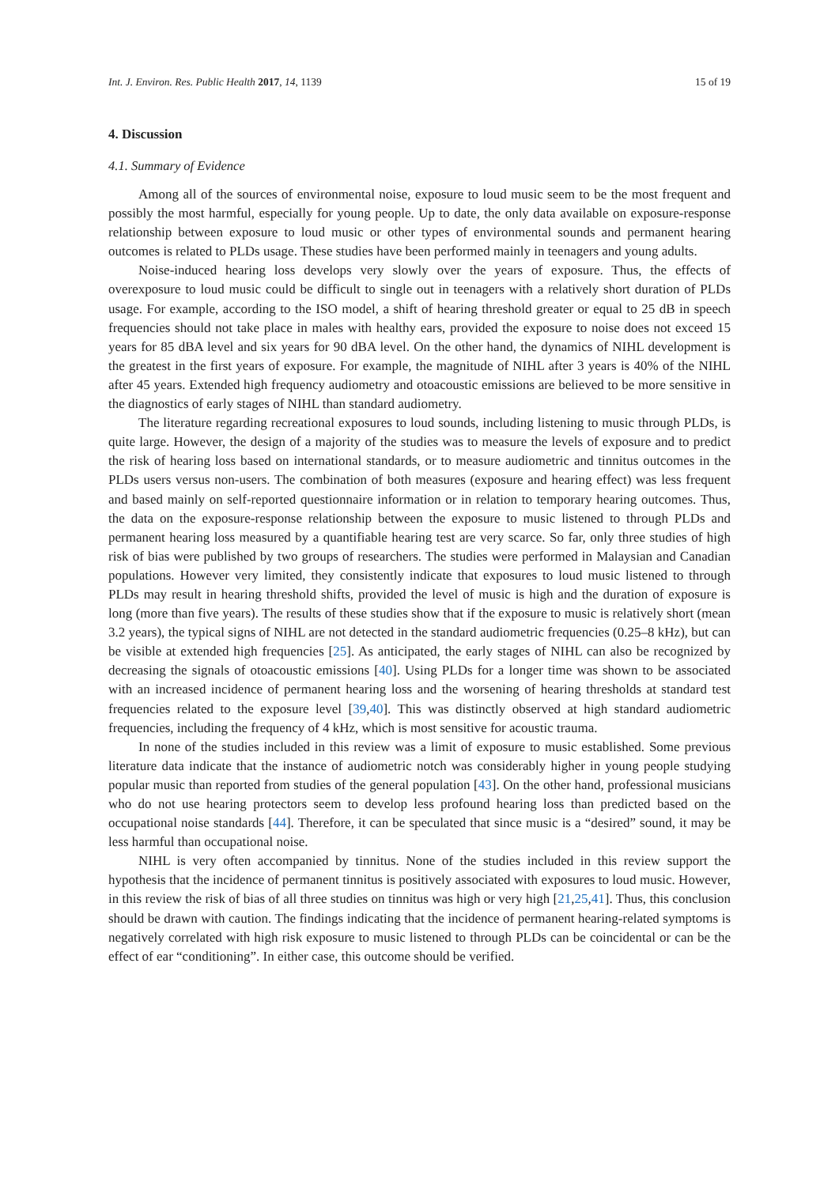Int. J. Environ. Res. Public Health 2017, 14, 1139 15 of 19
4. Discussion
4.1. Summary of Evidence
Among all of the sources of environmental noise, exposure to loud music seem to be the most frequent and possibly the most harmful, especially for young people. Up to date, the only data available on exposure-response relationship between exposure to loud music or other types of environmental sounds and permanent hearing outcomes is related to PLDs usage. These studies have been performed mainly in teenagers and young adults.
Noise-induced hearing loss develops very slowly over the years of exposure. Thus, the effects of overexposure to loud music could be difficult to single out in teenagers with a relatively short duration of PLDs usage. For example, according to the ISO model, a shift of hearing threshold greater or equal to 25 dB in speech frequencies should not take place in males with healthy ears, provided the exposure to noise does not exceed 15 years for 85 dBA level and six years for 90 dBA level. On the other hand, the dynamics of NIHL development is the greatest in the first years of exposure. For example, the magnitude of NIHL after 3 years is 40% of the NIHL after 45 years. Extended high frequency audiometry and otoacoustic emissions are believed to be more sensitive in the diagnostics of early stages of NIHL than standard audiometry.
The literature regarding recreational exposures to loud sounds, including listening to music through PLDs, is quite large. However, the design of a majority of the studies was to measure the levels of exposure and to predict the risk of hearing loss based on international standards, or to measure audiometric and tinnitus outcomes in the PLDs users versus non-users. The combination of both measures (exposure and hearing effect) was less frequent and based mainly on self-reported questionnaire information or in relation to temporary hearing outcomes. Thus, the data on the exposure-response relationship between the exposure to music listened to through PLDs and permanent hearing loss measured by a quantifiable hearing test are very scarce. So far, only three studies of high risk of bias were published by two groups of researchers. The studies were performed in Malaysian and Canadian populations. However very limited, they consistently indicate that exposures to loud music listened to through PLDs may result in hearing threshold shifts, provided the level of music is high and the duration of exposure is long (more than five years). The results of these studies show that if the exposure to music is relatively short (mean 3.2 years), the typical signs of NIHL are not detected in the standard audiometric frequencies (0.25–8 kHz), but can be visible at extended high frequencies [25]. As anticipated, the early stages of NIHL can also be recognized by decreasing the signals of otoacoustic emissions [40]. Using PLDs for a longer time was shown to be associated with an increased incidence of permanent hearing loss and the worsening of hearing thresholds at standard test frequencies related to the exposure level [39,40]. This was distinctly observed at high standard audiometric frequencies, including the frequency of 4 kHz, which is most sensitive for acoustic trauma.
In none of the studies included in this review was a limit of exposure to music established. Some previous literature data indicate that the instance of audiometric notch was considerably higher in young people studying popular music than reported from studies of the general population [43]. On the other hand, professional musicians who do not use hearing protectors seem to develop less profound hearing loss than predicted based on the occupational noise standards [44]. Therefore, it can be speculated that since music is a “desired” sound, it may be less harmful than occupational noise.
NIHL is very often accompanied by tinnitus. None of the studies included in this review support the hypothesis that the incidence of permanent tinnitus is positively associated with exposures to loud music. However, in this review the risk of bias of all three studies on tinnitus was high or very high [21,25,41]. Thus, this conclusion should be drawn with caution. The findings indicating that the incidence of permanent hearing-related symptoms is negatively correlated with high risk exposure to music listened to through PLDs can be coincidental or can be the effect of ear “conditioning”. In either case, this outcome should be verified.